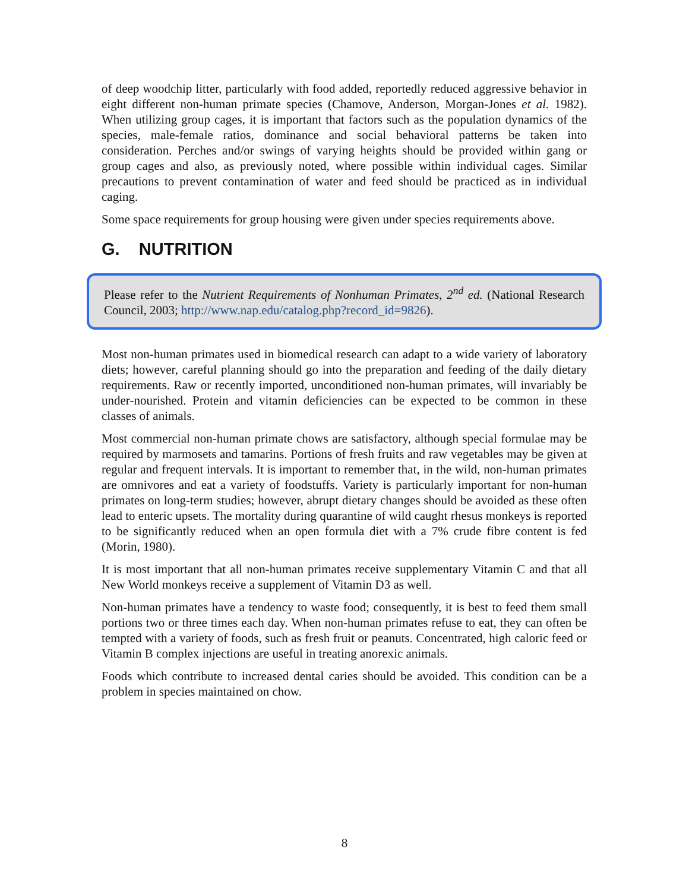of deep woodchip litter, particularly with food added, reportedly reduced aggressive behavior in eight different non-human primate species (Chamove, Anderson, Morgan-Jones et al. 1982). When utilizing group cages, it is important that factors such as the population dynamics of the species, male-female ratios, dominance and social behavioral patterns be taken into consideration. Perches and/or swings of varying heights should be provided within gang or group cages and also, as previously noted, where possible within individual cages. Similar precautions to prevent contamination of water and feed should be practiced as in individual caging.
Some space requirements for group housing were given under species requirements above.
G. NUTRITION
Please refer to the Nutrient Requirements of Nonhuman Primates, 2<sup>nd</sup> ed. (National Research Council, 2003; http://www.nap.edu/catalog.php?record_id=9826).
Most non-human primates used in biomedical research can adapt to a wide variety of laboratory diets; however, careful planning should go into the preparation and feeding of the daily dietary requirements. Raw or recently imported, unconditioned non-human primates, will invariably be under-nourished. Protein and vitamin deficiencies can be expected to be common in these classes of animals.
Most commercial non-human primate chows are satisfactory, although special formulae may be required by marmosets and tamarins. Portions of fresh fruits and raw vegetables may be given at regular and frequent intervals. It is important to remember that, in the wild, non-human primates are omnivores and eat a variety of foodstuffs. Variety is particularly important for non-human primates on long-term studies; however, abrupt dietary changes should be avoided as these often lead to enteric upsets. The mortality during quarantine of wild caught rhesus monkeys is reported to be significantly reduced when an open formula diet with a 7% crude fibre content is fed (Morin, 1980).
It is most important that all non-human primates receive supplementary Vitamin C and that all New World monkeys receive a supplement of Vitamin D3 as well.
Non-human primates have a tendency to waste food; consequently, it is best to feed them small portions two or three times each day. When non-human primates refuse to eat, they can often be tempted with a variety of foods, such as fresh fruit or peanuts. Concentrated, high caloric feed or Vitamin B complex injections are useful in treating anorexic animals.
Foods which contribute to increased dental caries should be avoided. This condition can be a problem in species maintained on chow.
8